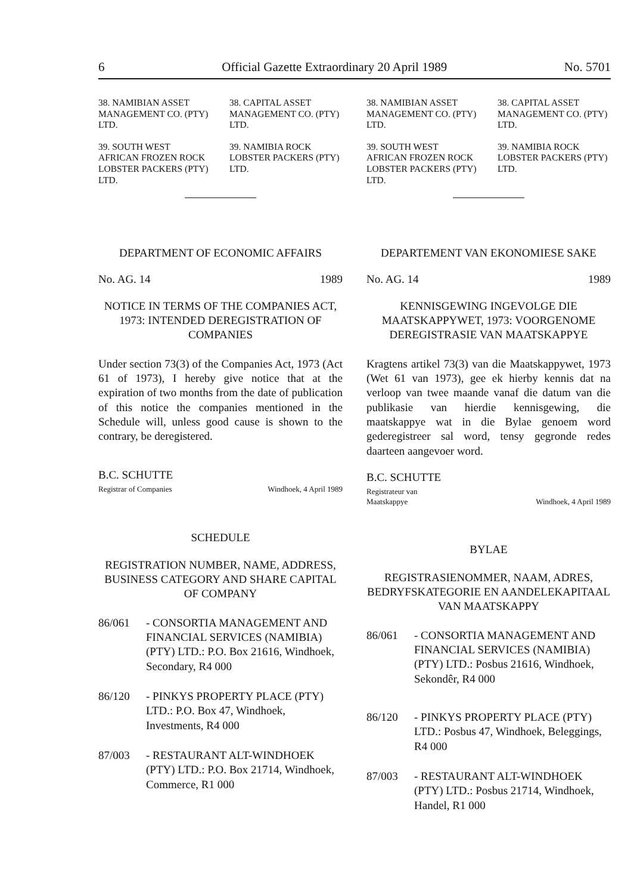6 Official Gazette Extraordinary 20 April 1989 No. 5701
38. NAMIBIAN ASSET MANAGEMENT CO. (PTY) LTD.
38. CAPITAL ASSET MANAGEMENT CO. (PTY) LTD.
39. SOUTH WEST AFRICAN FROZEN ROCK LOBSTER PACKERS (PTY) LTD.
39. NAMIBIA ROCK LOBSTER PACKERS (PTY) LTD.
DEPARTMENT OF ECONOMIC AFFAIRS
No. AG. 14 1989
NOTICE IN TERMS OF THE COMPANIES ACT, 1973: INTENDED DEREGISTRATION OF COMPANIES
Under section 73(3) of the Companies Act, 1973 (Act 61 of 1973), I hereby give notice that at the expiration of two months from the date of publication of this notice the companies mentioned in the Schedule will, unless good cause is shown to the contrary, be deregistered.
B.C. SCHUTTE
Registrar of Companies Windhoek, 4 April 1989
SCHEDULE
REGISTRATION NUMBER, NAME, ADDRESS, BUSINESS CATEGORY AND SHARE CAPITAL OF COMPANY
86/061 - CONSORTIA MANAGEMENT AND FINANCIAL SERVICES (NAMIBIA) (PTY) LTD.: P.O. Box 21616, Windhoek, Secondary, R4 000
86/120 - PINKYS PROPERTY PLACE (PTY) LTD.: P.O. Box 47, Windhoek, Investments, R4 000
87/003 - RESTAURANT ALT-WINDHOEK (PTY) LTD.: P.O. Box 21714, Windhoek, Commerce, R1 000
38. NAMIBIAN ASSET MANAGEMENT CO. (PTY) LTD.
38. CAPITAL ASSET MANAGEMENT CO. (PTY) LTD.
39. SOUTH WEST AFRICAN FROZEN ROCK LOBSTER PACKERS (PTY) LTD.
39. NAMIBIA ROCK LOBSTER PACKERS (PTY) LTD.
DEPARTEMENT VAN EKONOMIESE SAKE
No. AG. 14 1989
KENNISGEWING INGEVOLGE DIE MAATSKAPPYWET, 1973: VOORGENOME DEREGISTRASIE VAN MAATSKAPPYE
Kragtens artikel 73(3) van die Maatskappywet, 1973 (Wet 61 van 1973), gee ek hierby kennis dat na verloop van twee maande vanaf die datum van die publikasie van hierdie kennisgewing, die maatskappye wat in die Bylae genoem word gederegistreer sal word, tensy gegronde redes daarteen aangevoer word.
B.C. SCHUTTE
Registrateur van
Maatskappye Windhoek, 4 April 1989
BYLAE
REGISTRASIENOMMER, NAAM, ADRES, BEDRYFSKATEGORIE EN AANDELEKAPITAAL VAN MAATSKAPPY
86/061 - CONSORTIA MANAGEMENT AND FINANCIAL SERVICES (NAMIBIA) (PTY) LTD.: Posbus 21616, Windhoek, Sekondêr, R4 000
86/120 - PINKYS PROPERTY PLACE (PTY) LTD.: Posbus 47, Windhoek, Beleggings, R4 000
87/003 - RESTAURANT ALT-WINDHOEK (PTY) LTD.: Posbus 21714, Windhoek, Handel, R1 000